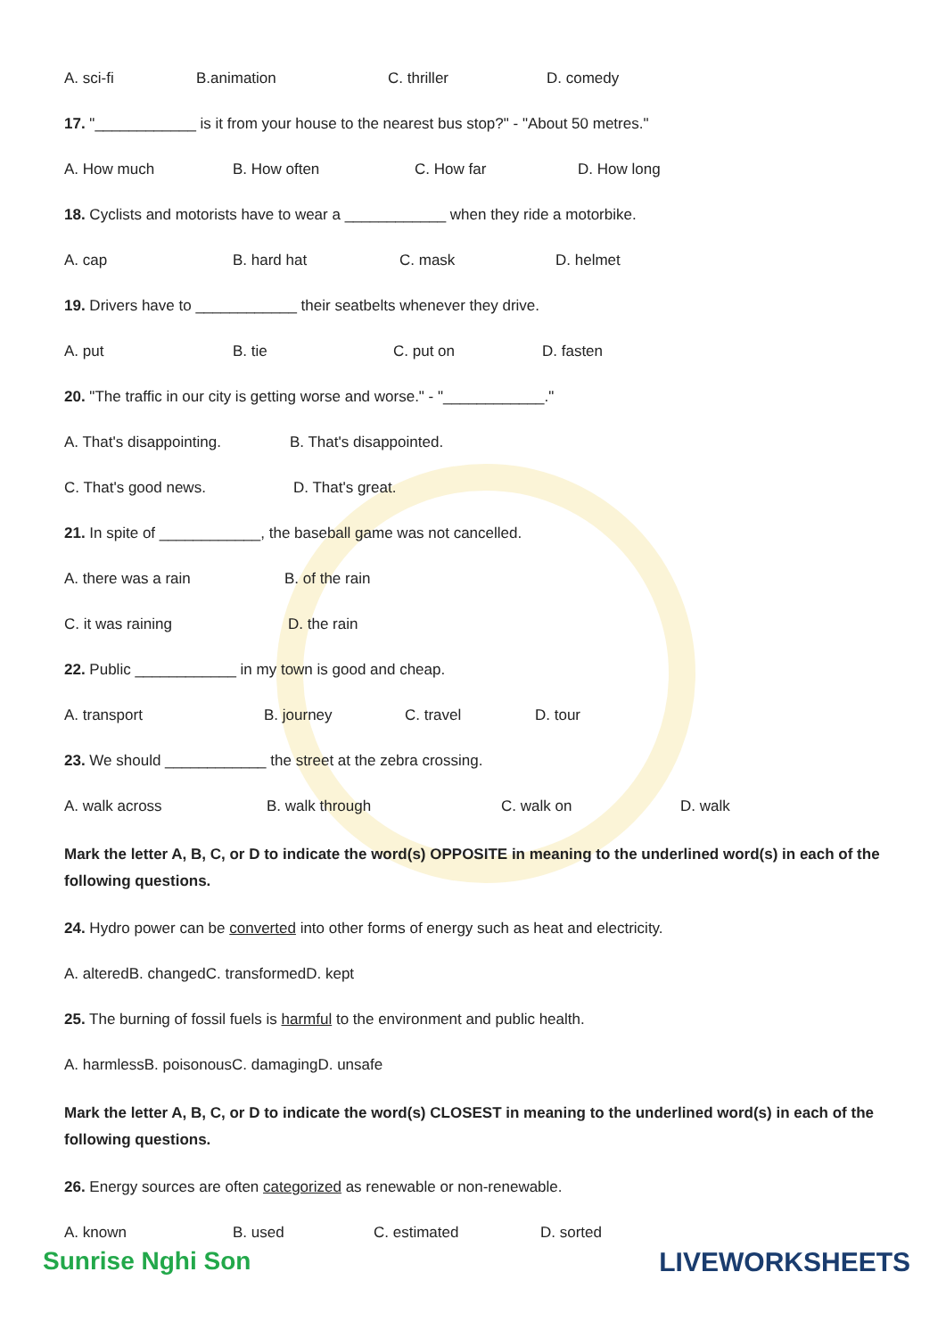A. sci-fi B.animation C. thriller D. comedy
17. "____________ is it from your house to the nearest bus stop?" - "About 50 metres."
A. How much B. How often C. How far D. How long
18. Cyclists and motorists have to wear a ____________ when they ride a motorbike.
A. cap B. hard hat C. mask D. helmet
19. Drivers have to ____________ their seatbelts whenever they drive.
A. put B. tie C. put on D. fasten
20. "The traffic in our city is getting worse and worse." - "____________."
A. That's disappointing. B. That's disappointed.
C. That's good news. D. That's great.
21. In spite of ____________, the baseball game was not cancelled.
A. there was a rain B. of the rain
C. it was raining D. the rain
22. Public ____________ in my town is good and cheap.
A. transport B. journey C. travel D. tour
23. We should ____________ the street at the zebra crossing.
A. walk across B. walk through C. walk on D. walk
Mark the letter A, B, C, or D to indicate the word(s) OPPOSITE in meaning to the underlined word(s) in each of the following questions.
24. Hydro power can be converted into other forms of energy such as heat and electricity.
A. alteredB. changedC. transformedD. kept
25. The burning of fossil fuels is harmful to the environment and public health.
A. harmlessB. poisonousC. damagingD. unsafe
Mark the letter A, B, C, or D to indicate the word(s) CLOSEST in meaning to the underlined word(s) in each of the following questions.
26. Energy sources are often categorized as renewable or non-renewable.
A. known B. used C. estimated D. sorted
Sunrise Nghi Son LIVEWORKSHEETS